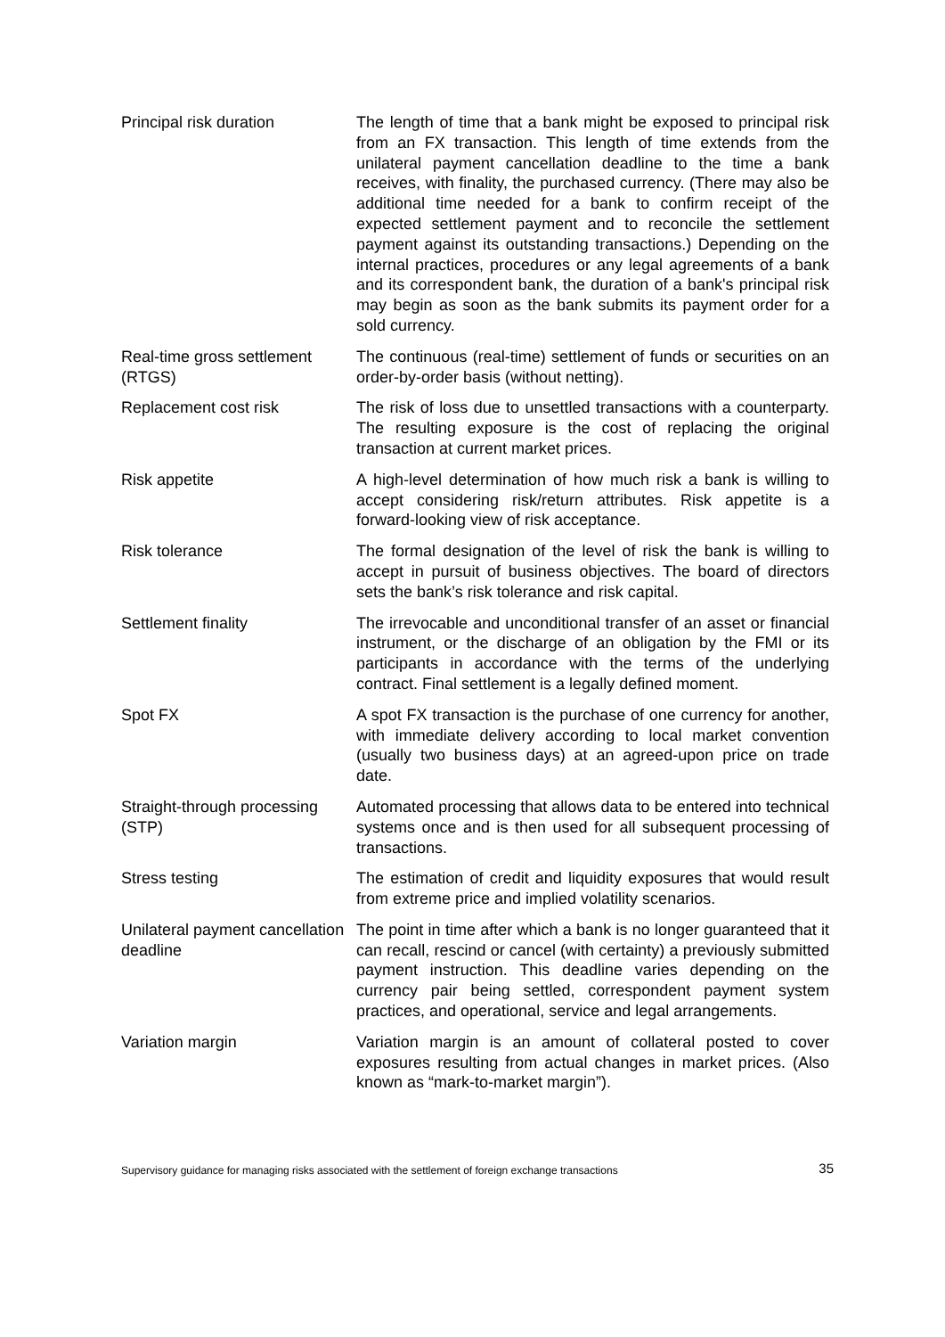| Principal risk duration | The length of time that a bank might be exposed to principal risk from an FX transaction. This length of time extends from the unilateral payment cancellation deadline to the time a bank receives, with finality, the purchased currency. (There may also be additional time needed for a bank to confirm receipt of the expected settlement payment and to reconcile the settlement payment against its outstanding transactions.) Depending on the internal practices, procedures or any legal agreements of a bank and its correspondent bank, the duration of a bank's principal risk may begin as soon as the bank submits its payment order for a sold currency. |
| Real-time gross settlement (RTGS) | The continuous (real-time) settlement of funds or securities on an order-by-order basis (without netting). |
| Replacement cost risk | The risk of loss due to unsettled transactions with a counterparty. The resulting exposure is the cost of replacing the original transaction at current market prices. |
| Risk appetite | A high-level determination of how much risk a bank is willing to accept considering risk/return attributes. Risk appetite is a forward-looking view of risk acceptance. |
| Risk tolerance | The formal designation of the level of risk the bank is willing to accept in pursuit of business objectives. The board of directors sets the bank’s risk tolerance and risk capital. |
| Settlement finality | The irrevocable and unconditional transfer of an asset or financial instrument, or the discharge of an obligation by the FMI or its participants in accordance with the terms of the underlying contract. Final settlement is a legally defined moment. |
| Spot FX | A spot FX transaction is the purchase of one currency for another, with immediate delivery according to local market convention (usually two business days) at an agreed-upon price on trade date. |
| Straight-through processing (STP) | Automated processing that allows data to be entered into technical systems once and is then used for all subsequent processing of transactions. |
| Stress testing | The estimation of credit and liquidity exposures that would result from extreme price and implied volatility scenarios. |
| Unilateral payment cancellation deadline | The point in time after which a bank is no longer guaranteed that it can recall, rescind or cancel (with certainty) a previously submitted payment instruction. This deadline varies depending on the currency pair being settled, correspondent payment system practices, and operational, service and legal arrangements. |
| Variation margin | Variation margin is an amount of collateral posted to cover exposures resulting from actual changes in market prices. (Also known as “mark-to-market margin”). |
Supervisory guidance for managing risks associated with the settlement of foreign exchange transactions 35